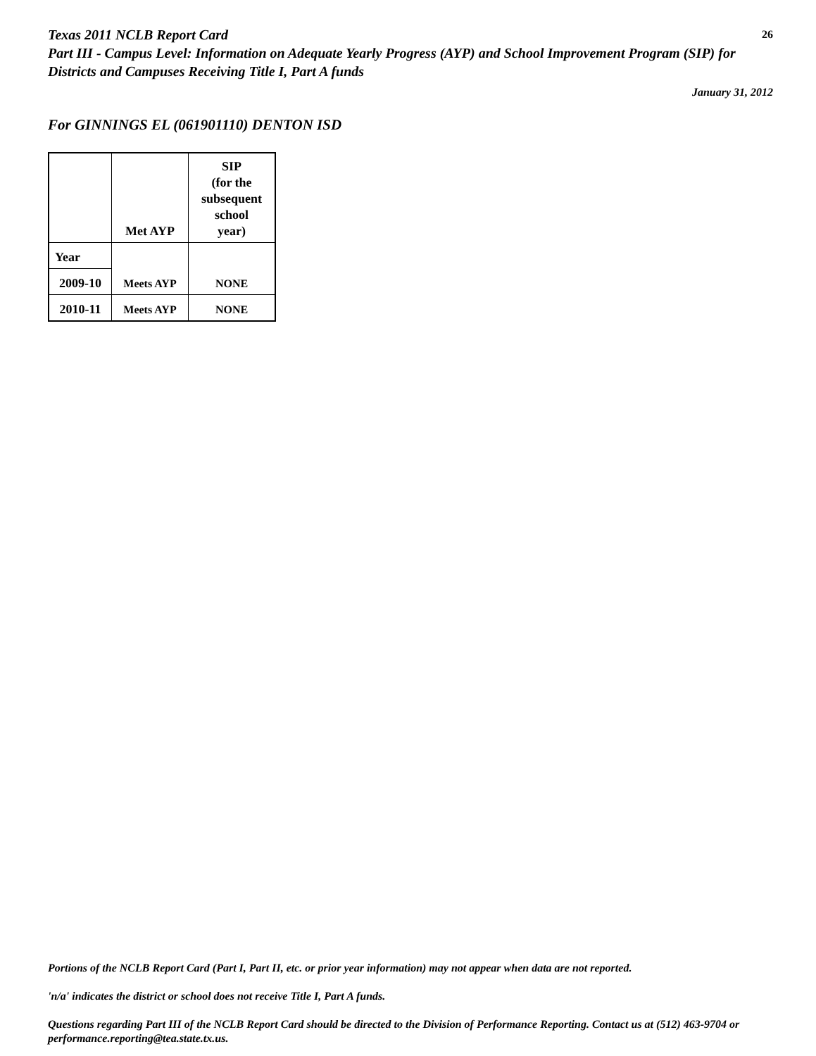26
Texas 2011 NCLB Report Card
Part III - Campus Level: Information on Adequate Yearly Progress (AYP) and School Improvement Program (SIP) for Districts and Campuses Receiving Title I, Part A funds
January 31, 2012
For GINNINGS EL (061901110) DENTON ISD
| | Met AYP | SIP (for the subsequent school year) |
| --- | --- | --- |
| Year | Meets AYP | NONE |
| 2009-10 | | |
| 2010-11 | Meets AYP | NONE |
Portions of the NCLB Report Card (Part I, Part II, etc. or prior year information) may not appear when data are not reported.
'n/a' indicates the district or school does not receive Title I, Part A funds.
Questions regarding Part III of the NCLB Report Card should be directed to the Division of Performance Reporting. Contact us at (512) 463-9704 or performance.reporting@tea.state.tx.us.